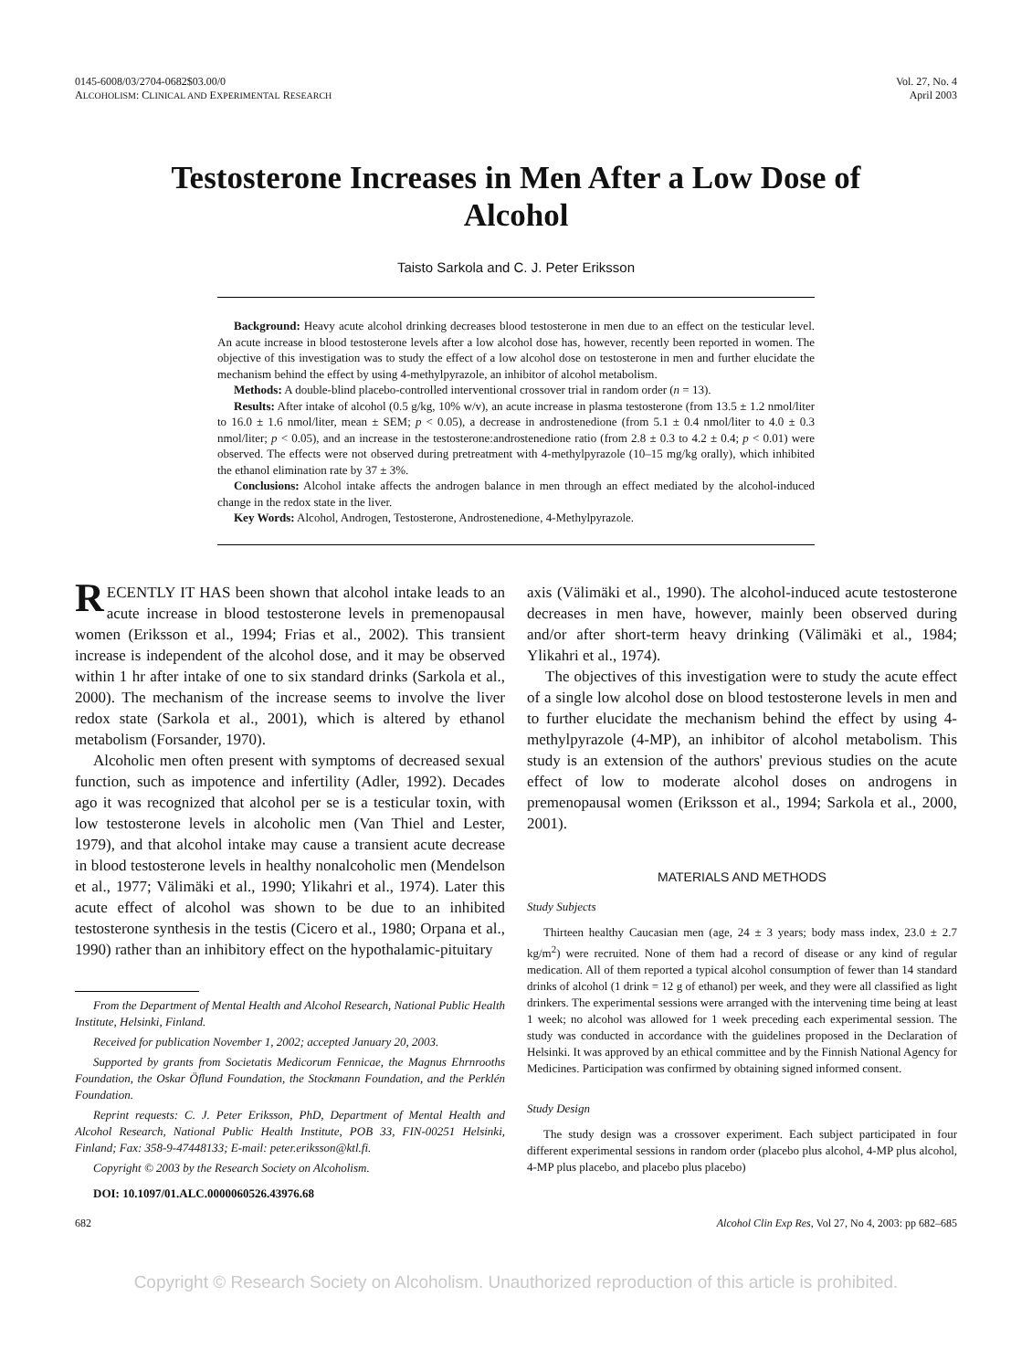0145-6008/03/2704-0682$03.00/0
ALCOHOLISM: CLINICAL AND EXPERIMENTAL RESEARCH
Vol. 27, No. 4
April 2003
Testosterone Increases in Men After a Low Dose of Alcohol
Taisto Sarkola and C. J. Peter Eriksson
Background: Heavy acute alcohol drinking decreases blood testosterone in men due to an effect on the testicular level. An acute increase in blood testosterone levels after a low alcohol dose has, however, recently been reported in women. The objective of this investigation was to study the effect of a low alcohol dose on testosterone in men and further elucidate the mechanism behind the effect by using 4-methylpyrazole, an inhibitor of alcohol metabolism.
Methods: A double-blind placebo-controlled interventional crossover trial in random order (n = 13).
Results: After intake of alcohol (0.5 g/kg, 10% w/v), an acute increase in plasma testosterone (from 13.5 ± 1.2 nmol/liter to 16.0 ± 1.6 nmol/liter, mean ± SEM; p < 0.05), a decrease in androstenedione (from 5.1 ± 0.4 nmol/liter to 4.0 ± 0.3 nmol/liter; p < 0.05), and an increase in the testosterone:androstenedione ratio (from 2.8 ± 0.3 to 4.2 ± 0.4; p < 0.01) were observed. The effects were not observed during pretreatment with 4-methylpyrazole (10–15 mg/kg orally), which inhibited the ethanol elimination rate by 37 ± 3%.
Conclusions: Alcohol intake affects the androgen balance in men through an effect mediated by the alcohol-induced change in the redox state in the liver.
Key Words: Alcohol, Androgen, Testosterone, Androstenedione, 4-Methylpyrazole.
RECENTLY IT HAS been shown that alcohol intake leads to an acute increase in blood testosterone levels in premenopausal women (Eriksson et al., 1994; Frias et al., 2002). This transient increase is independent of the alcohol dose, and it may be observed within 1 hr after intake of one to six standard drinks (Sarkola et al., 2000). The mechanism of the increase seems to involve the liver redox state (Sarkola et al., 2001), which is altered by ethanol metabolism (Forsander, 1970).
Alcoholic men often present with symptoms of decreased sexual function, such as impotence and infertility (Adler, 1992). Decades ago it was recognized that alcohol per se is a testicular toxin, with low testosterone levels in alcoholic men (Van Thiel and Lester, 1979), and that alcohol intake may cause a transient acute decrease in blood testosterone levels in healthy nonalcoholic men (Mendelson et al., 1977; Välimäki et al., 1990; Ylikahri et al., 1974). Later this acute effect of alcohol was shown to be due to an inhibited testosterone synthesis in the testis (Cicero et al., 1980; Orpana et al., 1990) rather than an inhibitory effect on the hypothalamic-pituitary
From the Department of Mental Health and Alcohol Research, National Public Health Institute, Helsinki, Finland.
Received for publication November 1, 2002; accepted January 20, 2003.
Supported by grants from Societatis Medicorum Fennicae, the Magnus Ehrnrooths Foundation, the Oskar Öflund Foundation, the Stockmann Foundation, and the Perklén Foundation.
Reprint requests: C. J. Peter Eriksson, PhD, Department of Mental Health and Alcohol Research, National Public Health Institute, POB 33, FIN-00251 Helsinki, Finland; Fax: 358-9-47448133; E-mail: peter.eriksson@ktl.fi.
Copyright © 2003 by the Research Society on Alcoholism.
DOI: 10.1097/01.ALC.0000060526.43976.68
axis (Välimäki et al., 1990). The alcohol-induced acute testosterone decreases in men have, however, mainly been observed during and/or after short-term heavy drinking (Välimäki et al., 1984; Ylikahri et al., 1974).
The objectives of this investigation were to study the acute effect of a single low alcohol dose on blood testosterone levels in men and to further elucidate the mechanism behind the effect by using 4-methylpyrazole (4-MP), an inhibitor of alcohol metabolism. This study is an extension of the authors' previous studies on the acute effect of low to moderate alcohol doses on androgens in premenopausal women (Eriksson et al., 1994; Sarkola et al., 2000, 2001).
MATERIALS AND METHODS
Study Subjects
Thirteen healthy Caucasian men (age, 24 ± 3 years; body mass index, 23.0 ± 2.7 kg/m<sup>2</sup>) were recruited. None of them had a record of disease or any kind of regular medication. All of them reported a typical alcohol consumption of fewer than 14 standard drinks of alcohol (1 drink = 12 g of ethanol) per week, and they were all classified as light drinkers. The experimental sessions were arranged with the intervening time being at least 1 week; no alcohol was allowed for 1 week preceding each experimental session. The study was conducted in accordance with the guidelines proposed in the Declaration of Helsinki. It was approved by an ethical committee and by the Finnish National Agency for Medicines. Participation was confirmed by obtaining signed informed consent.
Study Design
The study design was a crossover experiment. Each subject participated in four different experimental sessions in random order (placebo plus alcohol, 4-MP plus alcohol, 4-MP plus placebo, and placebo plus placebo)
682 Alcohol Clin Exp Res, Vol 27, No 4, 2003: pp 682–685
Copyright © Research Society on Alcoholism. Unauthorized reproduction of this article is prohibited.